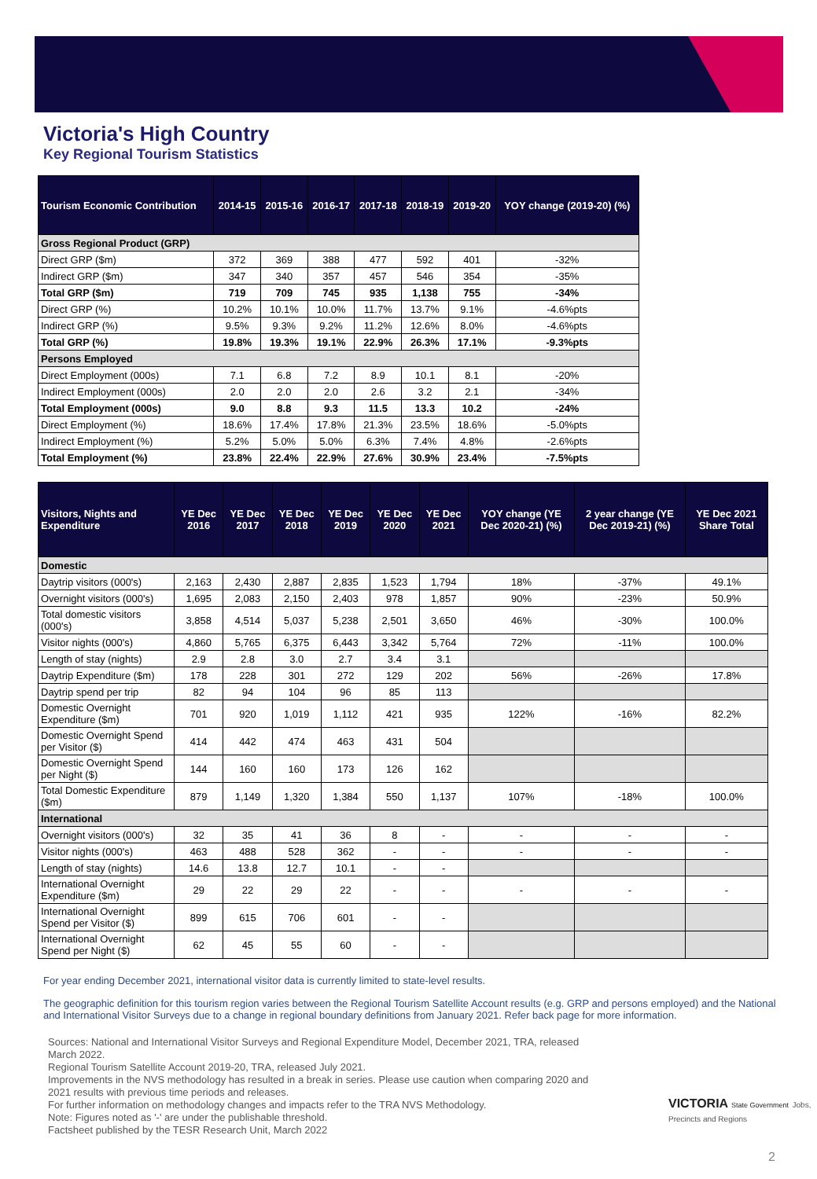Victoria's High Country
Key Regional Tourism Statistics
| Tourism Economic Contribution | 2014-15 | 2015-16 | 2016-17 | 2017-18 | 2018-19 | 2019-20 | YOY change (2019-20) (%) |
| --- | --- | --- | --- | --- | --- | --- | --- |
| Gross Regional Product (GRP) | | | | | | | |
| Direct GRP ($m) | 372 | 369 | 388 | 477 | 592 | 401 | -32% |
| Indirect GRP ($m) | 347 | 340 | 357 | 457 | 546 | 354 | -35% |
| Total GRP ($m) | 719 | 709 | 745 | 935 | 1,138 | 755 | -34% |
| Direct GRP (%) | 10.2% | 10.1% | 10.0% | 11.7% | 13.7% | 9.1% | -4.6%pts |
| Indirect GRP (%) | 9.5% | 9.3% | 9.2% | 11.2% | 12.6% | 8.0% | -4.6%pts |
| Total GRP (%) | 19.8% | 19.3% | 19.1% | 22.9% | 26.3% | 17.1% | -9.3%pts |
| Persons Employed | | | | | | | |
| Direct Employment (000s) | 7.1 | 6.8 | 7.2 | 8.9 | 10.1 | 8.1 | -20% |
| Indirect Employment (000s) | 2.0 | 2.0 | 2.0 | 2.6 | 3.2 | 2.1 | -34% |
| Total Employment (000s) | 9.0 | 8.8 | 9.3 | 11.5 | 13.3 | 10.2 | -24% |
| Direct Employment (%) | 18.6% | 17.4% | 17.8% | 21.3% | 23.5% | 18.6% | -5.0%pts |
| Indirect Employment (%) | 5.2% | 5.0% | 5.0% | 6.3% | 7.4% | 4.8% | -2.6%pts |
| Total Employment (%) | 23.8% | 22.4% | 22.9% | 27.6% | 30.9% | 23.4% | -7.5%pts |
| Visitors, Nights and Expenditure | YE Dec 2016 | YE Dec 2017 | YE Dec 2018 | YE Dec 2019 | YE Dec 2020 | YE Dec 2021 | YOY change (YE Dec 2020-21) (%) | 2 year change (YE Dec 2019-21) (%) | YE Dec 2021 Share Total |
| --- | --- | --- | --- | --- | --- | --- | --- | --- | --- |
| Domestic | | | | | | | | | |
| Daytrip visitors (000's) | 2,163 | 2,430 | 2,887 | 2,835 | 1,523 | 1,794 | 18% | -37% | 49.1% |
| Overnight visitors (000's) | 1,695 | 2,083 | 2,150 | 2,403 | 978 | 1,857 | 90% | -23% | 50.9% |
| Total domestic visitors (000's) | 3,858 | 4,514 | 5,037 | 5,238 | 2,501 | 3,650 | 46% | -30% | 100.0% |
| Visitor nights (000's) | 4,860 | 5,765 | 6,375 | 6,443 | 3,342 | 5,764 | 72% | -11% | 100.0% |
| Length of stay (nights) | 2.9 | 2.8 | 3.0 | 2.7 | 3.4 | 3.1 | | | |
| Daytrip Expenditure ($m) | 178 | 228 | 301 | 272 | 129 | 202 | 56% | -26% | 17.8% |
| Daytrip spend per trip | 82 | 94 | 104 | 96 | 85 | 113 | | | |
| Domestic Overnight Expenditure ($m) | 701 | 920 | 1,019 | 1,112 | 421 | 935 | 122% | -16% | 82.2% |
| Domestic Overnight Spend per Visitor ($) | 414 | 442 | 474 | 463 | 431 | 504 | | | |
| Domestic Overnight Spend per Night ($) | 144 | 160 | 160 | 173 | 126 | 162 | | | |
| Total Domestic Expenditure ($m) | 879 | 1,149 | 1,320 | 1,384 | 550 | 1,137 | 107% | -18% | 100.0% |
| International | | | | | | | | | |
| Overnight visitors (000's) | 32 | 35 | 41 | 36 | 8 | - | - | - | - |
| Visitor nights (000's) | 463 | 488 | 528 | 362 | - | - | - | - | - |
| Length of stay (nights) | 14.6 | 13.8 | 12.7 | 10.1 | - | - | | | |
| International Overnight Expenditure ($m) | 29 | 22 | 29 | 22 | - | - | - | - | - |
| International Overnight Spend per Visitor ($) | 899 | 615 | 706 | 601 | - | - | | | |
| International Overnight Spend per Night ($) | 62 | 45 | 55 | 60 | - | - | | | |
For year ending December 2021, international visitor data is currently limited to state-level results.
The geographic definition for this tourism region varies between the Regional Tourism Satellite Account results (e.g. GRP and persons employed) and the National and International Visitor Surveys due to a change in regional boundary definitions from January 2021. Refer back page for more information.
Sources: National and International Visitor Surveys and Regional Expenditure Model, December 2021, TRA, released March 2022.
Regional Tourism Satellite Account 2019-20, TRA, released July 2021.
Improvements in the NVS methodology has resulted in a break in series. Please use caution when comparing 2020 and 2021 results with previous time periods and releases.
For further information on methodology changes and impacts refer to the TRA NVS Methodology.
Note: Figures noted as '-' are under the publishable threshold.
Factsheet published by the TESR Research Unit, March 2022
VICTORIA State Government Jobs, Precincts and Regions
2